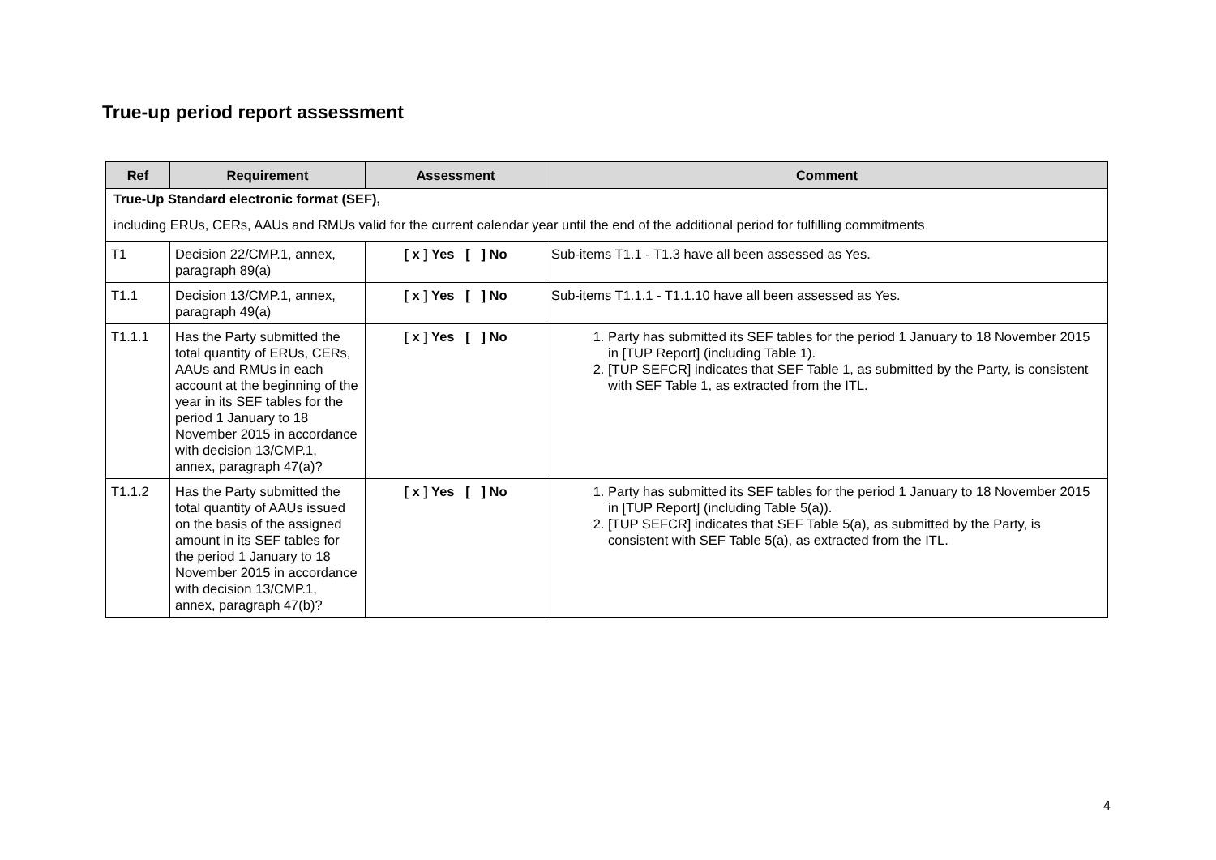True-up period report assessment
| Ref | Requirement | Assessment | Comment |
| --- | --- | --- | --- |
| True-Up Standard electronic format (SEF), including ERUs, CERs, AAUs and RMUs valid for the current calendar year until the end of the additional period for fulfilling commitments | | | |
| T1 | Decision 22/CMP.1, annex, paragraph 89(a) | [ x ] Yes [ ] No | Sub-items T1.1 - T1.3 have all been assessed as Yes. |
| T1.1 | Decision 13/CMP.1, annex, paragraph 49(a) | [ x ] Yes [ ] No | Sub-items T1.1.1 - T1.1.10 have all been assessed as Yes. |
| T1.1.1 | Has the Party submitted the total quantity of ERUs, CERs, AAUs and RMUs in each account at the beginning of the year in its SEF tables for the period 1 January to 18 November 2015 in accordance with decision 13/CMP.1, annex, paragraph 47(a)? | [ x ] Yes [ ] No | 1. Party has submitted its SEF tables for the period 1 January to 18 November 2015 in [TUP Report] (including Table 1). 2. [TUP SEFCR] indicates that SEF Table 1, as submitted by the Party, is consistent with SEF Table 1, as extracted from the ITL. |
| T1.1.2 | Has the Party submitted the total quantity of AAUs issued on the basis of the assigned amount in its SEF tables for the period 1 January to 18 November 2015 in accordance with decision 13/CMP.1, annex, paragraph 47(b)? | [ x ] Yes [ ] No | 1. Party has submitted its SEF tables for the period 1 January to 18 November 2015 in [TUP Report] (including Table 5(a)). 2. [TUP SEFCR] indicates that SEF Table 5(a), as submitted by the Party, is consistent with SEF Table 5(a), as extracted from the ITL. |
4